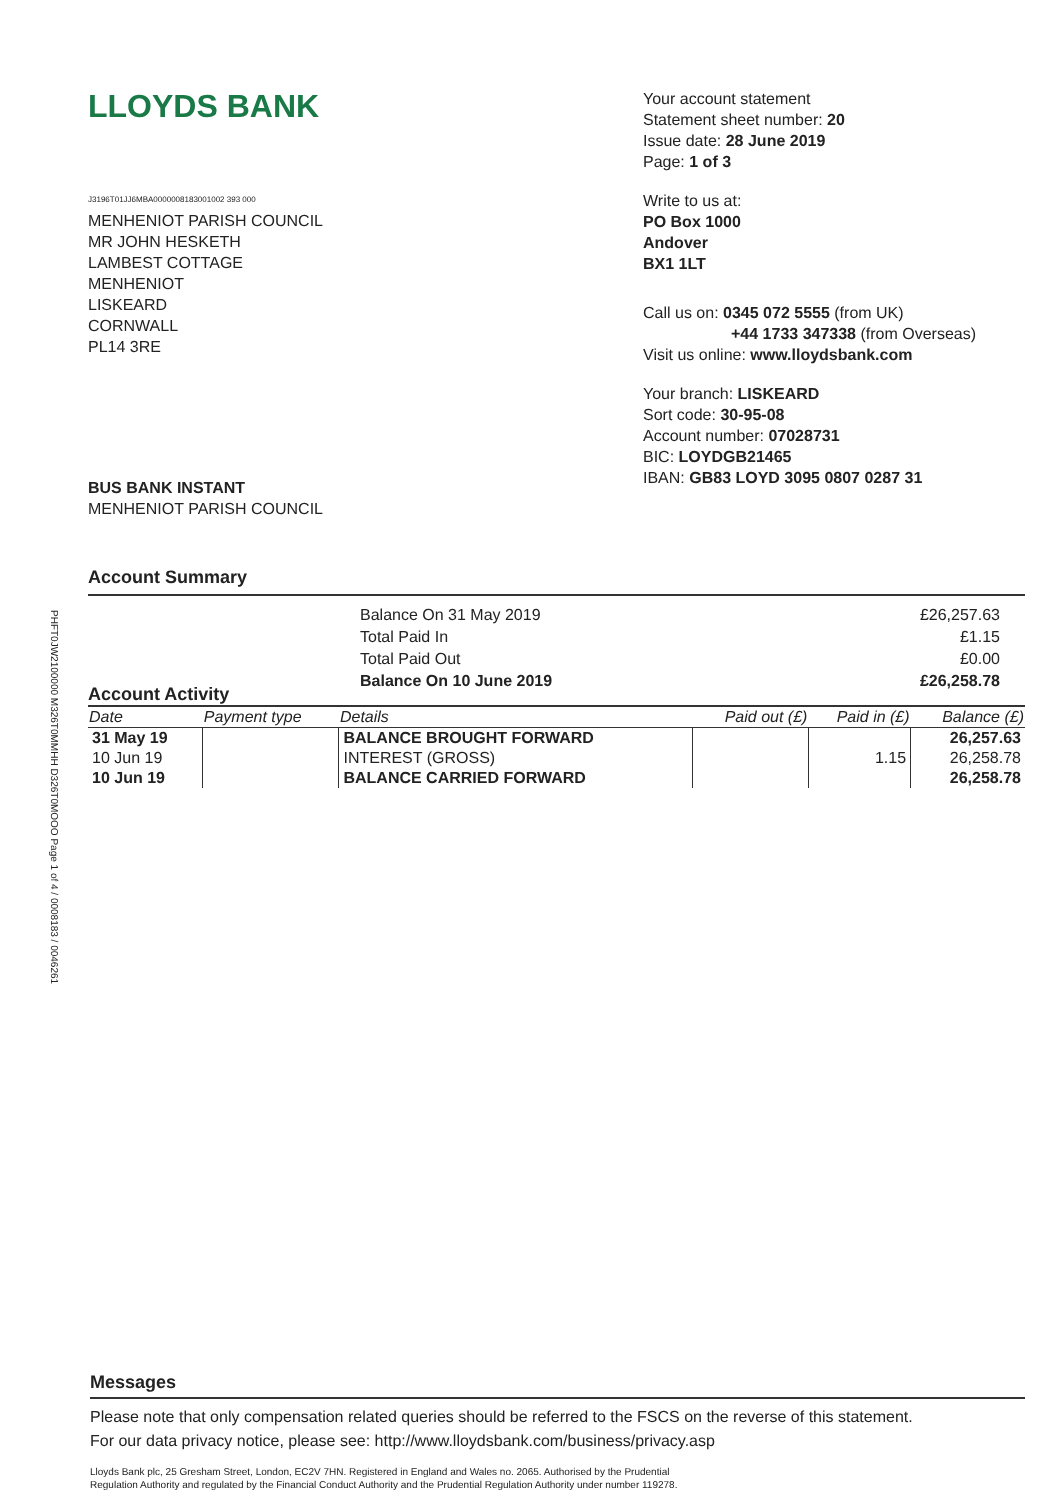PHFT0JW2100000 M326T0MMHH D326T0MOOO Page 1 of 4 / 0008183 / 0046261
LLOYDS BANK
J3196T01JJ6MBA0000008183001002 393 000
MENHENIOT PARISH COUNCIL
MR JOHN HESKETH
LAMBEST COTTAGE
MENHENIOT
LISKEARD
CORNWALL
PL14 3RE
BUS BANK INSTANT
MENHENIOT PARISH COUNCIL
Your account statement
Statement sheet number: 20
Issue date: 28 June 2019
Page: 1 of 3
Write to us at:
PO Box 1000
Andover
BX1 1LT
Call us on: 0345 072 5555 (from UK)
+44 1733 347338 (from Overseas)
Visit us online: www.lloydsbank.com
Your branch: LISKEARD
Sort code: 30-95-08
Account number: 07028731
BIC: LOYDGB21465
IBAN: GB83 LOYD 3095 0807 0287 31
Account Summary
Balance On 31 May 2019
Total Paid In
Total Paid Out
Balance On 10 June 2019
£26,257.63
£1.15
£0.00
£26,258.78
Account Activity
| Date | Payment type | Details | Paid out (£) | Paid in (£) | Balance (£) |
| --- | --- | --- | --- | --- | --- |
| 31 May 19 | | BALANCE BROUGHT FORWARD | | | 26,257.63 |
| 10 Jun 19 | | INTEREST (GROSS) | | 1.15 | 26,258.78 |
| 10 Jun 19 | | BALANCE CARRIED FORWARD | | | 26,258.78 |
Messages
Please note that only compensation related queries should be referred to the FSCS on the reverse of this statement.
For our data privacy notice, please see: http://www.lloydsbank.com/business/privacy.asp
Lloyds Bank plc, 25 Gresham Street, London, EC2V 7HN. Registered in England and Wales no. 2065. Authorised by the Prudential
Regulation Authority and regulated by the Financial Conduct Authority and the Prudential Regulation Authority under number 119278.